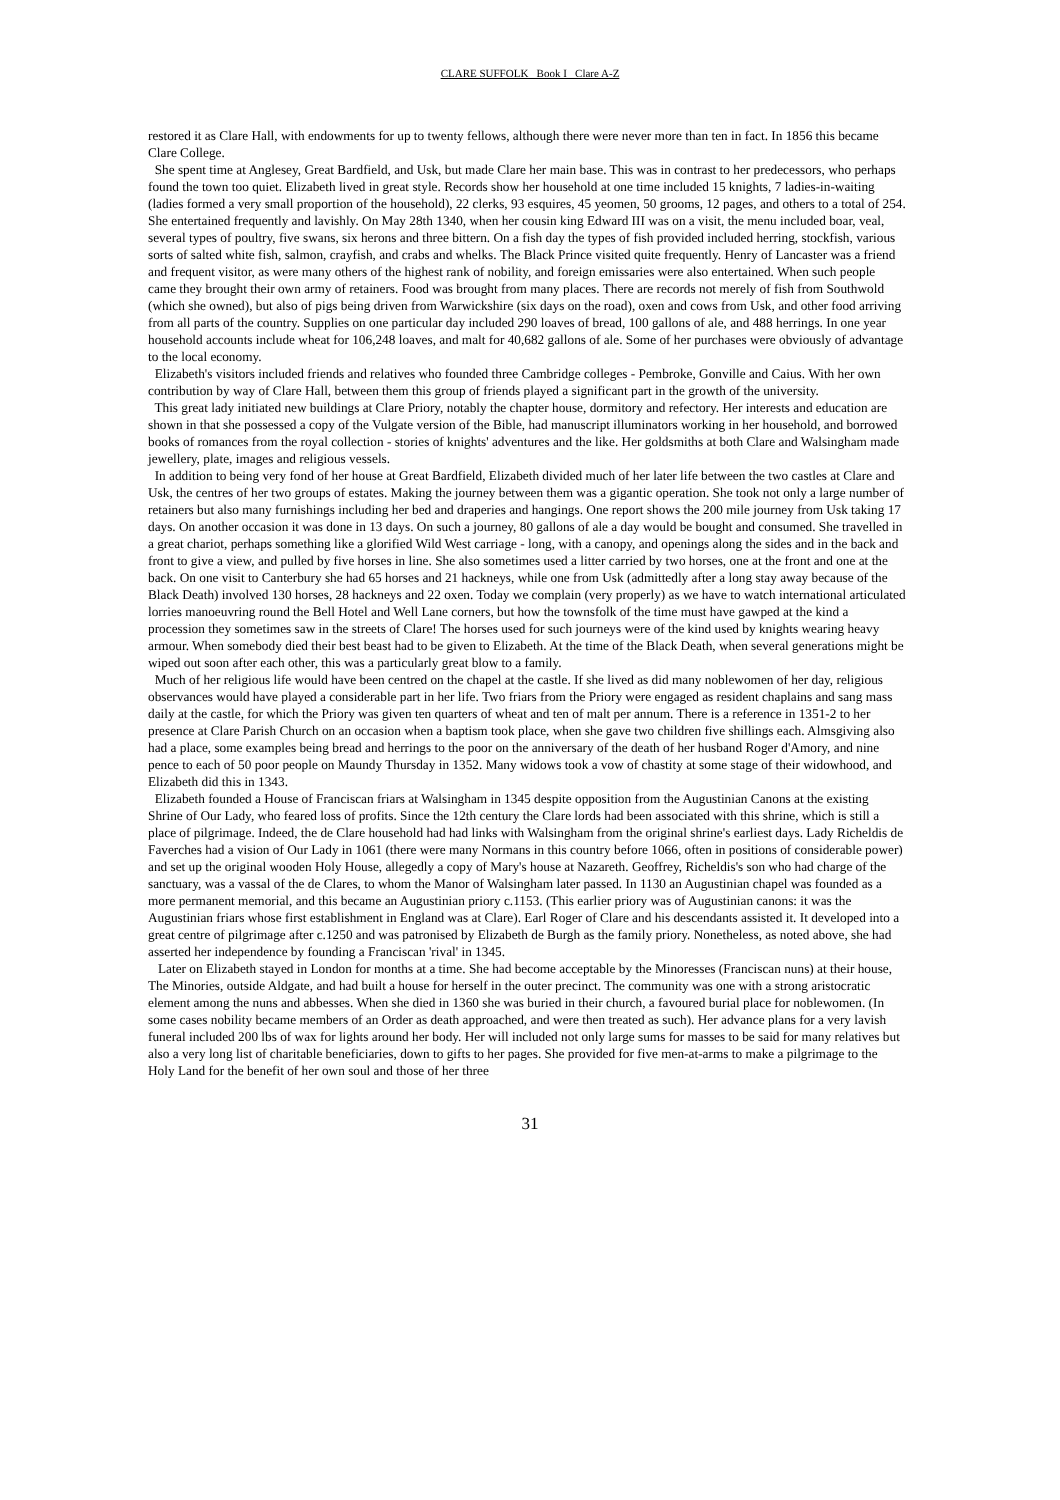CLARE SUFFOLK Book I Clare A-Z
restored it as Clare Hall, with endowments for up to twenty fellows, although there were never more than ten in fact. In 1856 this became Clare College.
She spent time at Anglesey, Great Bardfield, and Usk, but made Clare her main base. This was in contrast to her predecessors, who perhaps found the town too quiet. Elizabeth lived in great style. Records show her household at one time included 15 knights, 7 ladies-in-waiting (ladies formed a very small proportion of the household), 22 clerks, 93 esquires, 45 yeomen, 50 grooms, 12 pages, and others to a total of 254. She entertained frequently and lavishly. On May 28th 1340, when her cousin king Edward III was on a visit, the menu included boar, veal, several types of poultry, five swans, six herons and three bittern. On a fish day the types of fish provided included herring, stockfish, various sorts of salted white fish, salmon, crayfish, and crabs and whelks. The Black Prince visited quite frequently. Henry of Lancaster was a friend and frequent visitor, as were many others of the highest rank of nobility, and foreign emissaries were also entertained. When such people came they brought their own army of retainers. Food was brought from many places. There are records not merely of fish from Southwold (which she owned), but also of pigs being driven from Warwickshire (six days on the road), oxen and cows from Usk, and other food arriving from all parts of the country. Supplies on one particular day included 290 loaves of bread, 100 gallons of ale, and 488 herrings. In one year household accounts include wheat for 106,248 loaves, and malt for 40,682 gallons of ale. Some of her purchases were obviously of advantage to the local economy.
Elizabeth's visitors included friends and relatives who founded three Cambridge colleges - Pembroke, Gonville and Caius. With her own contribution by way of Clare Hall, between them this group of friends played a significant part in the growth of the university.
This great lady initiated new buildings at Clare Priory, notably the chapter house, dormitory and refectory. Her interests and education are shown in that she possessed a copy of the Vulgate version of the Bible, had manuscript illuminators working in her household, and borrowed books of romances from the royal collection - stories of knights' adventures and the like. Her goldsmiths at both Clare and Walsingham made jewellery, plate, images and religious vessels.
In addition to being very fond of her house at Great Bardfield, Elizabeth divided much of her later life between the two castles at Clare and Usk, the centres of her two groups of estates. Making the journey between them was a gigantic operation. She took not only a large number of retainers but also many furnishings including her bed and draperies and hangings. One report shows the 200 mile journey from Usk taking 17 days. On another occasion it was done in 13 days. On such a journey, 80 gallons of ale a day would be bought and consumed. She travelled in a great chariot, perhaps something like a glorified Wild West carriage - long, with a canopy, and openings along the sides and in the back and front to give a view, and pulled by five horses in line. She also sometimes used a litter carried by two horses, one at the front and one at the back. On one visit to Canterbury she had 65 horses and 21 hackneys, while one from Usk (admittedly after a long stay away because of the Black Death) involved 130 horses, 28 hackneys and 22 oxen. Today we complain (very properly) as we have to watch international articulated lorries manoeuvring round the Bell Hotel and Well Lane corners, but how the townsfolk of the time must have gawped at the kind a procession they sometimes saw in the streets of Clare! The horses used for such journeys were of the kind used by knights wearing heavy armour. When somebody died their best beast had to be given to Elizabeth. At the time of the Black Death, when several generations might be wiped out soon after each other, this was a particularly great blow to a family.
Much of her religious life would have been centred on the chapel at the castle. If she lived as did many noblewomen of her day, religious observances would have played a considerable part in her life. Two friars from the Priory were engaged as resident chaplains and sang mass daily at the castle, for which the Priory was given ten quarters of wheat and ten of malt per annum. There is a reference in 1351-2 to her presence at Clare Parish Church on an occasion when a baptism took place, when she gave two children five shillings each. Almsgiving also had a place, some examples being bread and herrings to the poor on the anniversary of the death of her husband Roger d'Amory, and nine pence to each of 50 poor people on Maundy Thursday in 1352. Many widows took a vow of chastity at some stage of their widowhood, and Elizabeth did this in 1343.
Elizabeth founded a House of Franciscan friars at Walsingham in 1345 despite opposition from the Augustinian Canons at the existing Shrine of Our Lady, who feared loss of profits. Since the 12th century the Clare lords had been associated with this shrine, which is still a place of pilgrimage. Indeed, the de Clare household had had links with Walsingham from the original shrine's earliest days. Lady Richeldis de Faverches had a vision of Our Lady in 1061 (there were many Normans in this country before 1066, often in positions of considerable power) and set up the original wooden Holy House, allegedly a copy of Mary's house at Nazareth. Geoffrey, Richeldis's son who had charge of the sanctuary, was a vassal of the de Clares, to whom the Manor of Walsingham later passed. In 1130 an Augustinian chapel was founded as a more permanent memorial, and this became an Augustinian priory c.1153. (This earlier priory was of Augustinian canons: it was the Augustinian friars whose first establishment in England was at Clare). Earl Roger of Clare and his descendants assisted it. It developed into a great centre of pilgrimage after c.1250 and was patronised by Elizabeth de Burgh as the family priory. Nonetheless, as noted above, she had asserted her independence by founding a Franciscan 'rival' in 1345.
Later on Elizabeth stayed in London for months at a time. She had become acceptable by the Minoresses (Franciscan nuns) at their house, The Minories, outside Aldgate, and had built a house for herself in the outer precinct. The community was one with a strong aristocratic element among the nuns and abbesses. When she died in 1360 she was buried in their church, a favoured burial place for noblewomen. (In some cases nobility became members of an Order as death approached, and were then treated as such). Her advance plans for a very lavish funeral included 200 lbs of wax for lights around her body. Her will included not only large sums for masses to be said for many relatives but also a very long list of charitable beneficiaries, down to gifts to her pages. She provided for five men-at-arms to make a pilgrimage to the Holy Land for the benefit of her own soul and those of her three
31